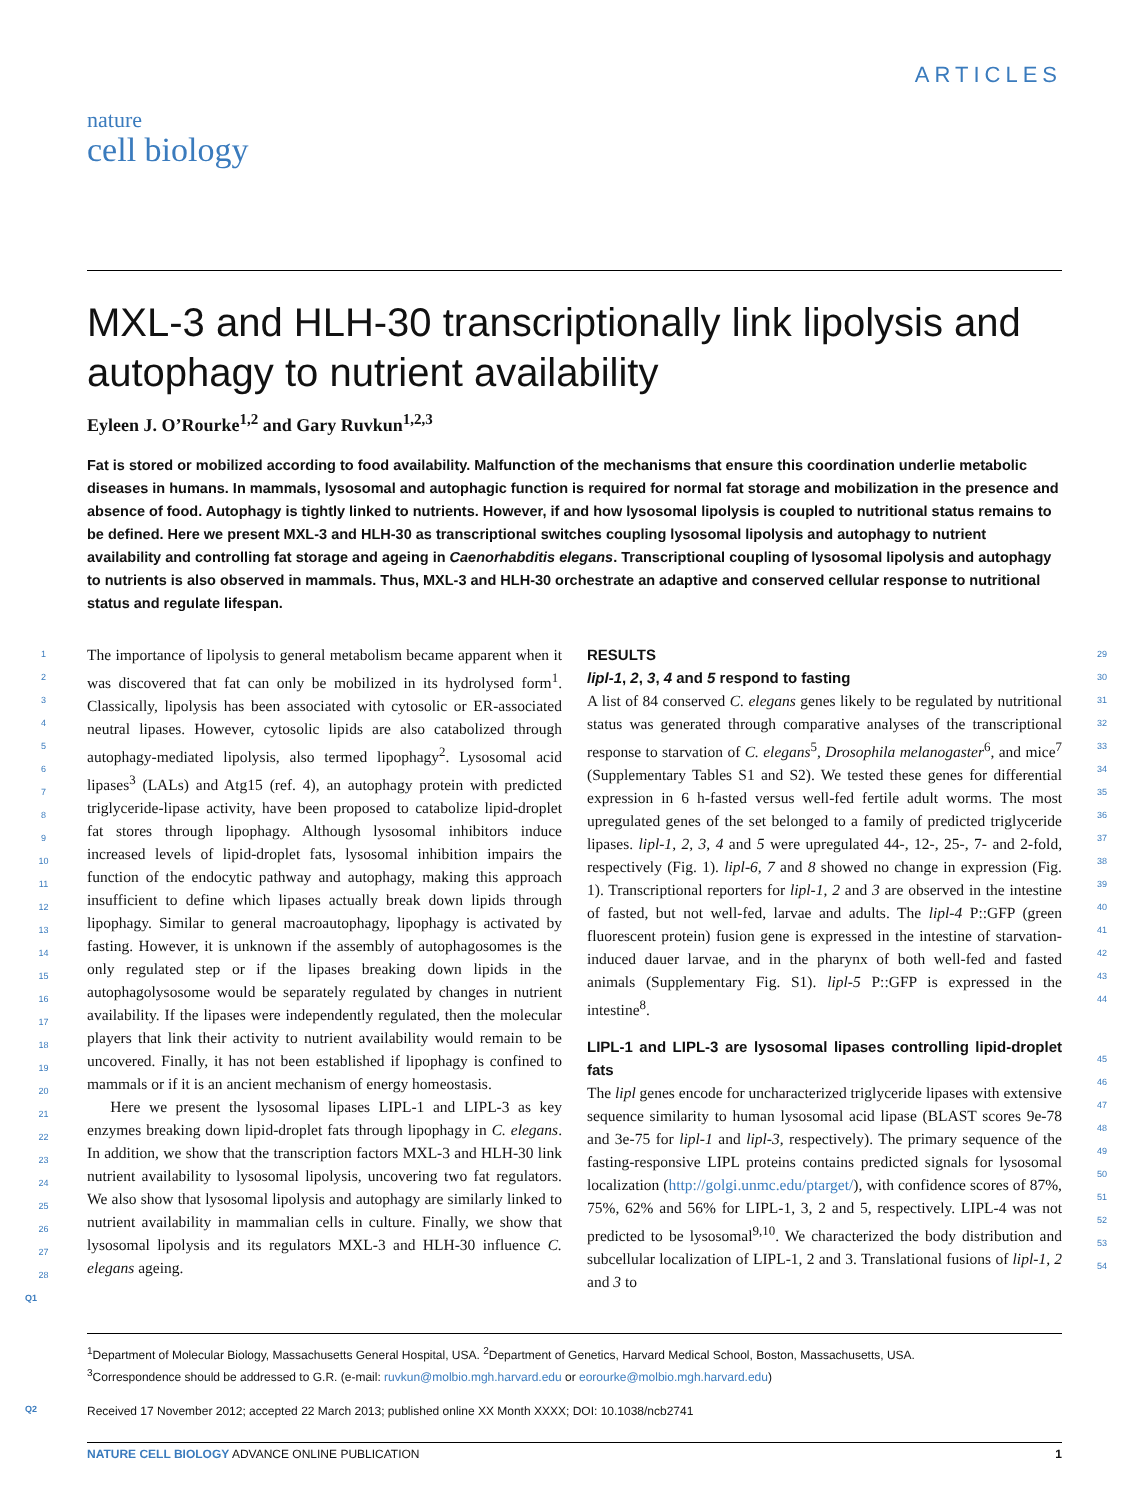ARTICLES
nature
cell biology
MXL-3 and HLH-30 transcriptionally link lipolysis and autophagy to nutrient availability
Eyleen J. O’Rourke<sup>1,2</sup> and Gary Ruvkun<sup>1,2,3</sup>
Fat is stored or mobilized according to food availability. Malfunction of the mechanisms that ensure this coordination underlie metabolic diseases in humans. In mammals, lysosomal and autophagic function is required for normal fat storage and mobilization in the presence and absence of food. Autophagy is tightly linked to nutrients. However, if and how lysosomal lipolysis is coupled to nutritional status remains to be defined. Here we present MXL-3 and HLH-30 as transcriptional switches coupling lysosomal lipolysis and autophagy to nutrient availability and controlling fat storage and ageing in Caenorhabditis elegans. Transcriptional coupling of lysosomal lipolysis and autophagy to nutrients is also observed in mammals. Thus, MXL-3 and HLH-30 orchestrate an adaptive and conserved cellular response to nutritional status and regulate lifespan.
1
2
3
4
5
6
7
8
9
10
11
12
13
14
15
16
17
18
19
20
21
22
23
24
25
26
27
28
The importance of lipolysis to general metabolism became apparent when it was discovered that fat can only be mobilized in its hydrolysed form<sup>1</sup>. Classically, lipolysis has been associated with cytosolic or ER-associated neutral lipases. However, cytosolic lipids are also catabolized through autophagy-mediated lipolysis, also termed lipophagy<sup>2</sup>. Lysosomal acid lipases<sup>3</sup> (LALs) and Atg15 (ref. 4), an autophagy protein with predicted triglyceride-lipase activity, have been proposed to catabolize lipid-droplet fat stores through lipophagy. Although lysosomal inhibitors induce increased levels of lipid-droplet fats, lysosomal inhibition impairs the function of the endocytic pathway and autophagy, making this approach insufficient to define which lipases actually break down lipids through lipophagy. Similar to general macroautophagy, lipophagy is activated by fasting. However, it is unknown if the assembly of autophagosomes is the only regulated step or if the lipases breaking down lipids in the autophagolysosome would be separately regulated by changes in nutrient availability. If the lipases were independently regulated, then the molecular players that link their activity to nutrient availability would remain to be uncovered. Finally, it has not been established if lipophagy is confined to mammals or if it is an ancient mechanism of energy homeostasis.
Here we present the lysosomal lipases LIPL-1 and LIPL-3 as key enzymes breaking down lipid-droplet fats through lipophagy in C. elegans. In addition, we show that the transcription factors MXL-3 and HLH-30 link nutrient availability to lysosomal lipolysis, uncovering two fat regulators. We also show that lysosomal lipolysis and autophagy are similarly linked to nutrient availability in mammalian cells in culture. Finally, we show that lysosomal lipolysis and its regulators MXL-3 and HLH-30 influence C. elegans ageing.
RESULTS
lipl-1, 2, 3, 4 and 5 respond to fasting
A list of 84 conserved C. elegans genes likely to be regulated by nutritional status was generated through comparative analyses of the transcriptional response to starvation of C. elegans<sup>5</sup>, Drosophila melanogaster<sup>6</sup>, and mice<sup>7</sup> (Supplementary Tables S1 and S2). We tested these genes for differential expression in 6 h-fasted versus well-fed fertile adult worms. The most upregulated genes of the set belonged to a family of predicted triglyceride lipases. lipl-1, 2, 3, 4 and 5 were upregulated 44-, 12-, 25-, 7- and 2-fold, respectively (Fig. 1). lipl-6, 7 and 8 showed no change in expression (Fig. 1). Transcriptional reporters for lipl-1, 2 and 3 are observed in the intestine of fasted, but not well-fed, larvae and adults. The lipl-4 P::GFP (green fluorescent protein) fusion gene is expressed in the intestine of starvation-induced dauer larvae, and in the pharynx of both well-fed and fasted animals (Supplementary Fig. S1). lipl-5 P::GFP is expressed in the intestine<sup>8</sup>.
LIPL-1 and LIPL-3 are lysosomal lipases controlling lipid-droplet fats
The lipl genes encode for uncharacterized triglyceride lipases with extensive sequence similarity to human lysosomal acid lipase (BLAST scores 9e-78 and 3e-75 for lipl-1 and lipl-3, respectively). The primary sequence of the fasting-responsive LIPL proteins contains predicted signals for lysosomal localization (http://golgi.unmc.edu/ptarget/), with confidence scores of 87%, 75%, 62% and 56% for LIPL-1, 3, 2 and 5, respectively. LIPL-4 was not predicted to be lysosomal<sup>9,10</sup>. We characterized the body distribution and subcellular localization of LIPL-1, 2 and 3. Translational fusions of lipl-1, 2 and 3 to
29
30
31
32
33
34
35
36
37
38
39
40
41
42
43
44
45
46
47
48
49
50
51
52
53
54
Q1
<sup>1</sup> Department of Molecular Biology, Massachusetts General Hospital, USA. <sup>2</sup>Department of Genetics, Harvard Medical School, Boston, Massachusetts, USA.
<sup>3</sup> Correspondence should be addressed to G.R. (e-mail: ruvkun@molbio.mgh.harvard.edu or eorourke@molbio.mgh.harvard.edu)
Q2 Received 17 November 2012; accepted 22 March 2013; published online XX Month XXXX; DOI: 10.1038/ncb2741
NATURE CELL BIOLOGY ADVANCE ONLINE PUBLICATION 1